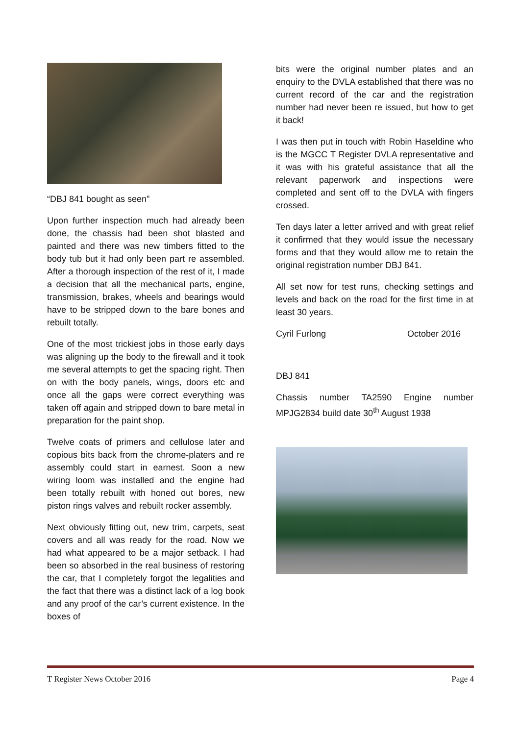“DBJ 841 bought as seen”
Upon further inspection much had already been done, the chassis had been shot blasted and painted and there was new timbers fitted to the body tub but it had only been part re assembled. After a thorough inspection of the rest of it, I made a decision that all the mechanical parts, engine, transmission, brakes, wheels and bearings would have to be stripped down to the bare bones and rebuilt totally.
One of the most trickiest jobs in those early days was aligning up the body to the firewall and it took me several attempts to get the spacing right. Then on with the body panels, wings, doors etc and once all the gaps were correct everything was taken off again and stripped down to bare metal in preparation for the paint shop.
Twelve coats of primers and cellulose later and copious bits back from the chrome-platers and re assembly could start in earnest. Soon a new wiring loom was installed and the engine had been totally rebuilt with honed out bores, new piston rings valves and rebuilt rocker assembly.
Next obviously fitting out, new trim, carpets, seat covers and all was ready for the road. Now we had what appeared to be a major setback. I had been so absorbed in the real business of restoring the car, that I completely forgot the legalities and the fact that there was a distinct lack of a log book and any proof of the car’s current existence. In the boxes of
bits were the original number plates and an enquiry to the DVLA established that there was no current record of the car and the registration number had never been re issued, but how to get it back!
I was then put in touch with Robin Haseldine who is the MGCC T Register DVLA representative and it was with his grateful assistance that all the relevant paperwork and inspections were completed and sent off to the DVLA with fingers crossed.
Ten days later a letter arrived and with great relief it confirmed that they would issue the necessary forms and that they would allow me to retain the original registration number DBJ 841.
All set now for test runs, checking settings and levels and back on the road for the first time in at least 30 years.
Cyril Furlong October 2016
DBJ 841
Chassis number TA2590 Engine number MPJG2834 build date 30<sup>th</sup> August 1938
T Register News October 2016 Page 4